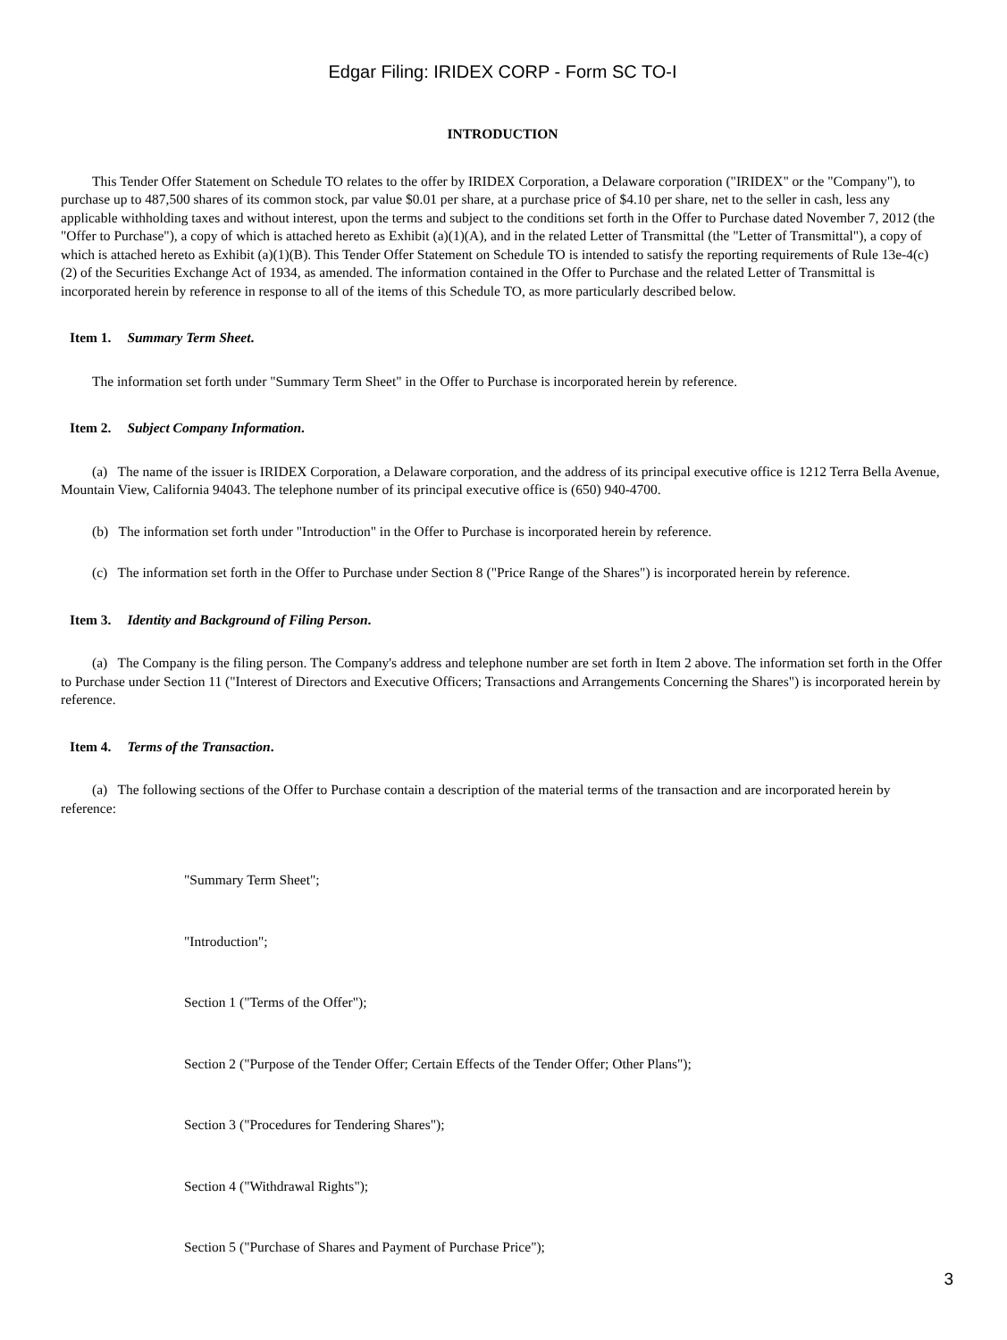Edgar Filing: IRIDEX CORP - Form SC TO-I
INTRODUCTION
This Tender Offer Statement on Schedule TO relates to the offer by IRIDEX Corporation, a Delaware corporation ("IRIDEX" or the "Company"), to purchase up to 487,500 shares of its common stock, par value $0.01 per share, at a purchase price of $4.10 per share, net to the seller in cash, less any applicable withholding taxes and without interest, upon the terms and subject to the conditions set forth in the Offer to Purchase dated November 7, 2012 (the "Offer to Purchase"), a copy of which is attached hereto as Exhibit (a)(1)(A), and in the related Letter of Transmittal (the "Letter of Transmittal"), a copy of which is attached hereto as Exhibit (a)(1)(B). This Tender Offer Statement on Schedule TO is intended to satisfy the reporting requirements of Rule 13e-4(c)(2) of the Securities Exchange Act of 1934, as amended. The information contained in the Offer to Purchase and the related Letter of Transmittal is incorporated herein by reference in response to all of the items of this Schedule TO, as more particularly described below.
Item 1. Summary Term Sheet.
The information set forth under "Summary Term Sheet" in the Offer to Purchase is incorporated herein by reference.
Item 2. Subject Company Information.
(a) The name of the issuer is IRIDEX Corporation, a Delaware corporation, and the address of its principal executive office is 1212 Terra Bella Avenue, Mountain View, California 94043. The telephone number of its principal executive office is (650) 940-4700.
(b) The information set forth under "Introduction" in the Offer to Purchase is incorporated herein by reference.
(c) The information set forth in the Offer to Purchase under Section 8 ("Price Range of the Shares") is incorporated herein by reference.
Item 3. Identity and Background of Filing Person.
(a) The Company is the filing person. The Company's address and telephone number are set forth in Item 2 above. The information set forth in the Offer to Purchase under Section 11 ("Interest of Directors and Executive Officers; Transactions and Arrangements Concerning the Shares") is incorporated herein by reference.
Item 4. Terms of the Transaction.
(a) The following sections of the Offer to Purchase contain a description of the material terms of the transaction and are incorporated herein by reference:
"Summary Term Sheet";
"Introduction";
Section 1 ("Terms of the Offer");
Section 2 ("Purpose of the Tender Offer; Certain Effects of the Tender Offer; Other Plans");
Section 3 ("Procedures for Tendering Shares");
Section 4 ("Withdrawal Rights");
Section 5 ("Purchase of Shares and Payment of Purchase Price");
3